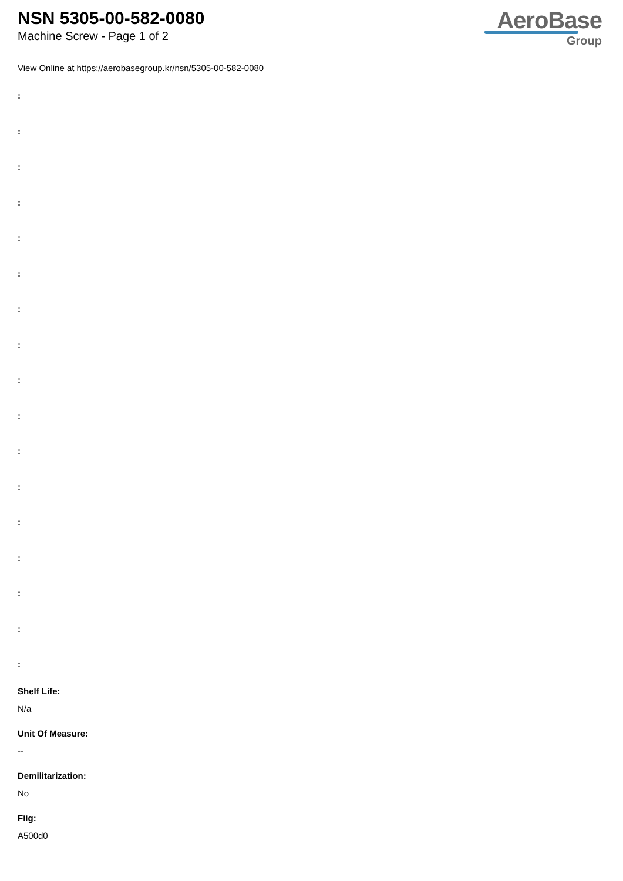NSN 5305-00-582-0080
Machine Screw - Page 1 of 2
AeroBase
Group
View Online at https://aerobasegroup.kr/nsn/5305-00-582-0080
:
:
:
:
:
:
:
:
:
:
:
:
:
:
:
:
:
Shelf Life:
N/a
Unit Of Measure:
--
Demilitarization:
No
Fiig:
A500d0